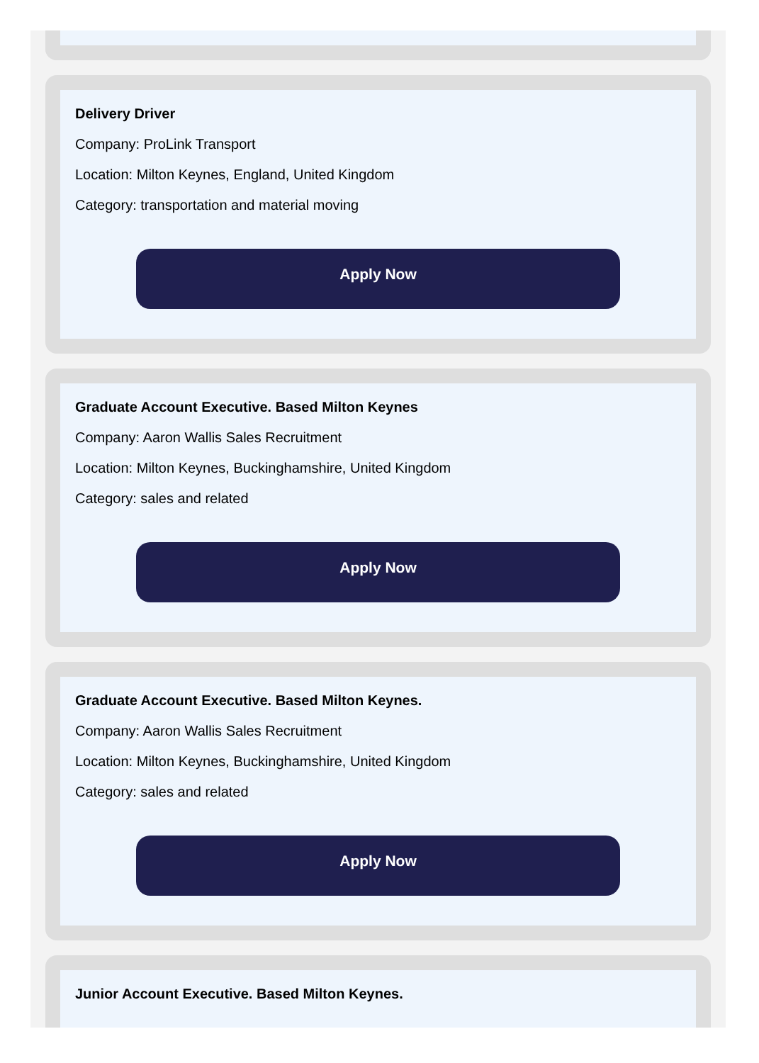Delivery Driver
Company: ProLink Transport
Location: Milton Keynes, England, United Kingdom
Category: transportation and material moving
Apply Now
Graduate Account Executive. Based Milton Keynes
Company: Aaron Wallis Sales Recruitment
Location: Milton Keynes, Buckinghamshire, United Kingdom
Category: sales and related
Apply Now
Graduate Account Executive. Based Milton Keynes.
Company: Aaron Wallis Sales Recruitment
Location: Milton Keynes, Buckinghamshire, United Kingdom
Category: sales and related
Apply Now
Junior Account Executive. Based Milton Keynes.